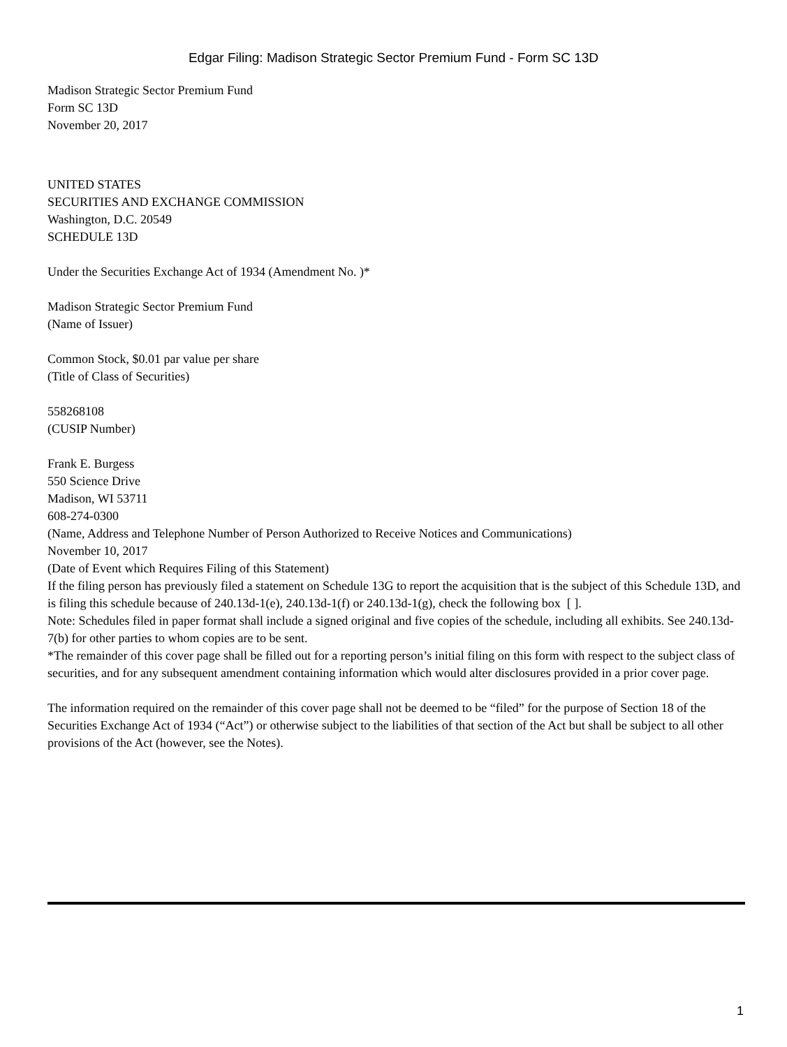Edgar Filing: Madison Strategic Sector Premium Fund - Form SC 13D
Madison Strategic Sector Premium Fund
Form SC 13D
November 20, 2017
UNITED STATES
SECURITIES AND EXCHANGE COMMISSION
Washington, D.C. 20549
SCHEDULE 13D
Under the Securities Exchange Act of 1934 (Amendment No. )*
Madison Strategic Sector Premium Fund
(Name of Issuer)
Common Stock, $0.01 par value per share
(Title of Class of Securities)
558268108
(CUSIP Number)
Frank E. Burgess
550 Science Drive
Madison, WI 53711
608-274-0300
(Name, Address and Telephone Number of Person Authorized to Receive Notices and Communications)
November 10, 2017
(Date of Event which Requires Filing of this Statement)
If the filing person has previously filed a statement on Schedule 13G to report the acquisition that is the subject of this Schedule 13D, and is filing this schedule because of 240.13d-1(e), 240.13d-1(f) or 240.13d-1(g), check the following box [ ].
Note: Schedules filed in paper format shall include a signed original and five copies of the schedule, including all exhibits. See 240.13d-7(b) for other parties to whom copies are to be sent.
*The remainder of this cover page shall be filled out for a reporting person’s initial filing on this form with respect to the subject class of securities, and for any subsequent amendment containing information which would alter disclosures provided in a prior cover page.
The information required on the remainder of this cover page shall not be deemed to be “filed” for the purpose of Section 18 of the Securities Exchange Act of 1934 (“Act”) or otherwise subject to the liabilities of that section of the Act but shall be subject to all other provisions of the Act (however, see the Notes).
1